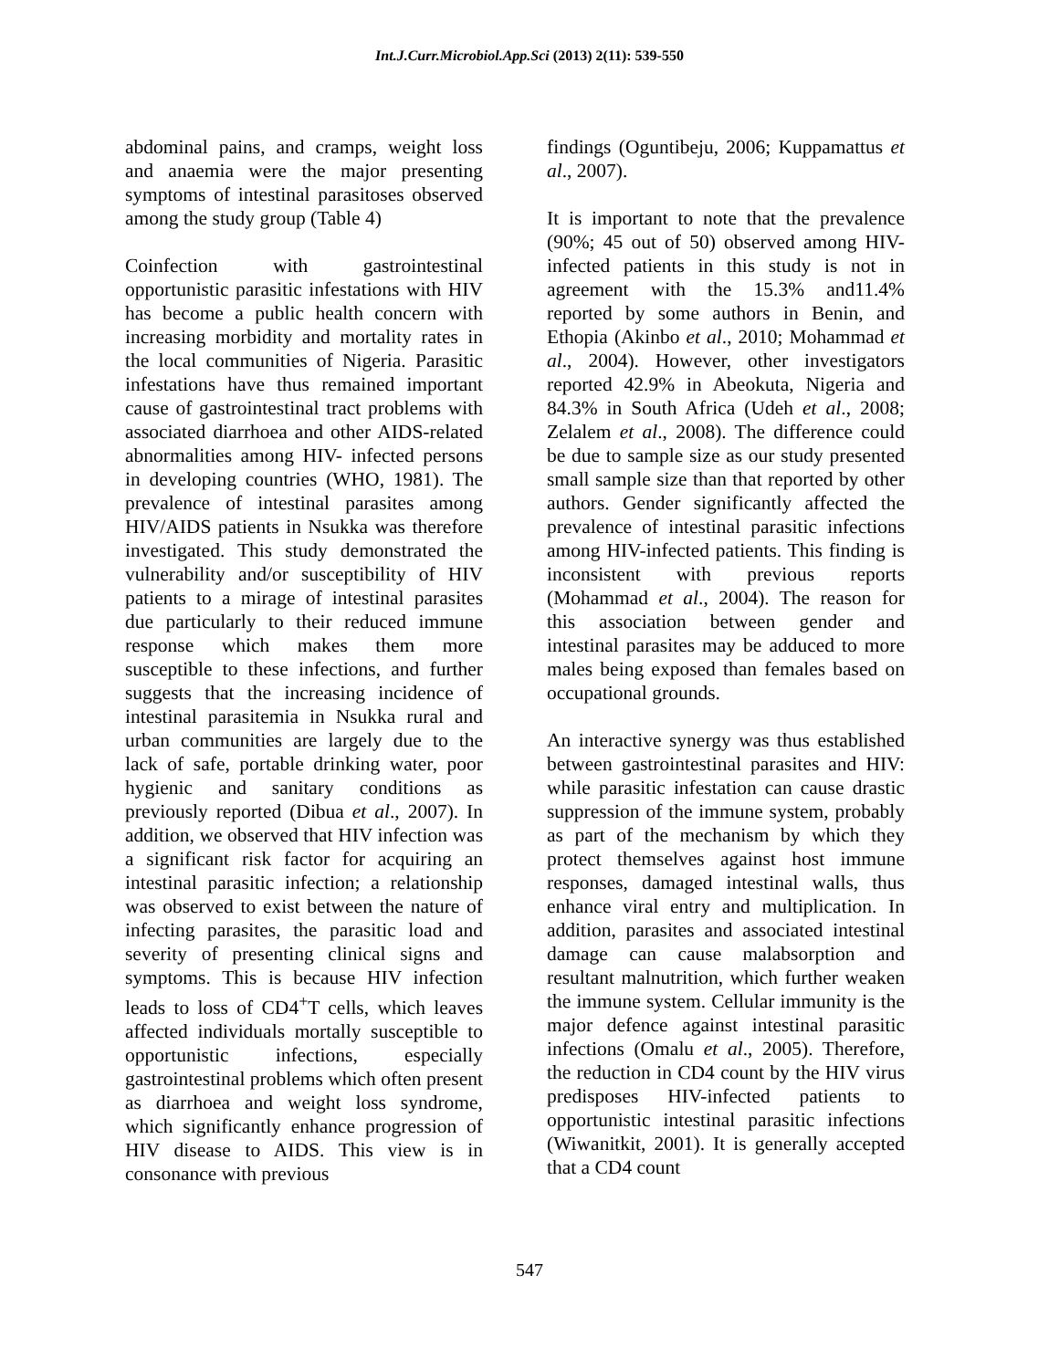Int.J.Curr.Microbiol.App.Sci (2013) 2(11): 539-550
abdominal pains, and cramps, weight loss and anaemia were the major presenting symptoms of intestinal parasitoses observed among the study group (Table 4)
Coinfection with gastrointestinal opportunistic parasitic infestations with HIV has become a public health concern with increasing morbidity and mortality rates in the local communities of Nigeria. Parasitic infestations have thus remained important cause of gastrointestinal tract problems with associated diarrhoea and other AIDS-related abnormalities among HIV- infected persons in developing countries (WHO, 1981). The prevalence of intestinal parasites among HIV/AIDS patients in Nsukka was therefore investigated. This study demonstrated the vulnerability and/or susceptibility of HIV patients to a mirage of intestinal parasites due particularly to their reduced immune response which makes them more susceptible to these infections, and further suggests that the increasing incidence of intestinal parasitemia in Nsukka rural and urban communities are largely due to the lack of safe, portable drinking water, poor hygienic and sanitary conditions as previously reported (Dibua et al., 2007). In addition, we observed that HIV infection was a significant risk factor for acquiring an intestinal parasitic infection; a relationship was observed to exist between the nature of infecting parasites, the parasitic load and severity of presenting clinical signs and symptoms. This is because HIV infection leads to loss of CD4<sup>+</sup>T cells, which leaves affected individuals mortally susceptible to opportunistic infections, especially gastrointestinal problems which often present as diarrhoea and weight loss syndrome, which significantly enhance progression of HIV disease to AIDS. This view is in consonance with previous
findings (Oguntibeju, 2006; Kuppamattus et al., 2007).
It is important to note that the prevalence (90%; 45 out of 50) observed among HIV-infected patients in this study is not in agreement with the 15.3% and11.4% reported by some authors in Benin, and Ethopia (Akinbo et al., 2010; Mohammad et al., 2004). However, other investigators reported 42.9% in Abeokuta, Nigeria and 84.3% in South Africa (Udeh et al., 2008; Zelalem et al., 2008). The difference could be due to sample size as our study presented small sample size than that reported by other authors. Gender significantly affected the prevalence of intestinal parasitic infections among HIV-infected patients. This finding is inconsistent with previous reports (Mohammad et al., 2004). The reason for this association between gender and intestinal parasites may be adduced to more males being exposed than females based on occupational grounds.
An interactive synergy was thus established between gastrointestinal parasites and HIV: while parasitic infestation can cause drastic suppression of the immune system, probably as part of the mechanism by which they protect themselves against host immune responses, damaged intestinal walls, thus enhance viral entry and multiplication. In addition, parasites and associated intestinal damage can cause malabsorption and resultant malnutrition, which further weaken the immune system. Cellular immunity is the major defence against intestinal parasitic infections (Omalu et al., 2005). Therefore, the reduction in CD4 count by the HIV virus predisposes HIV-infected patients to opportunistic intestinal parasitic infections (Wiwanitkit, 2001). It is generally accepted that a CD4 count
547